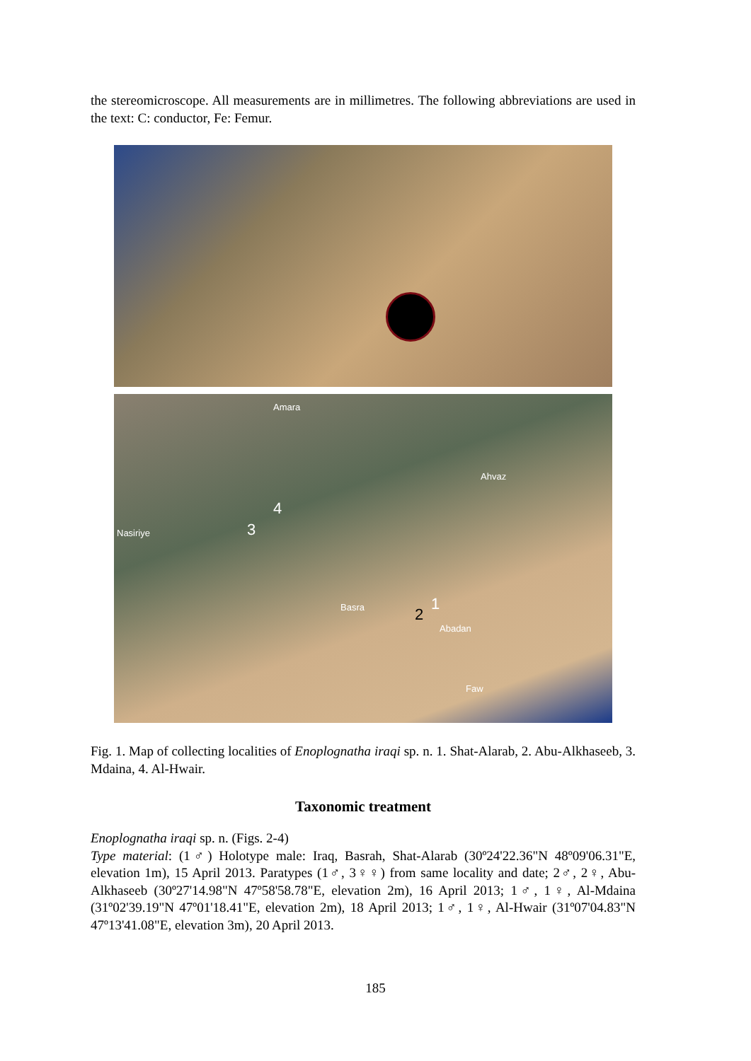the stereomicroscope. All measurements are in millimetres. The following abbreviations are used in the text: C: conductor, Fe: Femur.
4
3
2
1
Amara
Nasiriye
Basra
Abadan
Faw
Ahvaz
Fig. 1. Map of collecting localities of Enoplognatha iraqi sp. n. 1. Shat-Alarab, 2. Abu-Alkhaseeb, 3. Mdaina, 4. Al-Hwair.
Taxonomic treatment
Enoplognatha iraqi sp. n. (Figs. 2-4)
Type material: (1♂) Holotype male: Iraq, Basrah, Shat-Alarab (30º24'22.36"N 48º09'06.31"E, elevation 1m), 15 April 2013. Paratypes (1♂, 3♀♀) from same locality and date; 2♂, 2♀, Abu-Alkhaseeb (30º27'14.98"N 47º58'58.78"E, elevation 2m), 16 April 2013; 1♂, 1♀, Al-Mdaina (31º02'39.19"N 47º01'18.41"E, elevation 2m), 18 April 2013; 1♂, 1♀, Al-Hwair (31º07'04.83"N 47º13'41.08"E, elevation 3m), 20 April 2013.
185